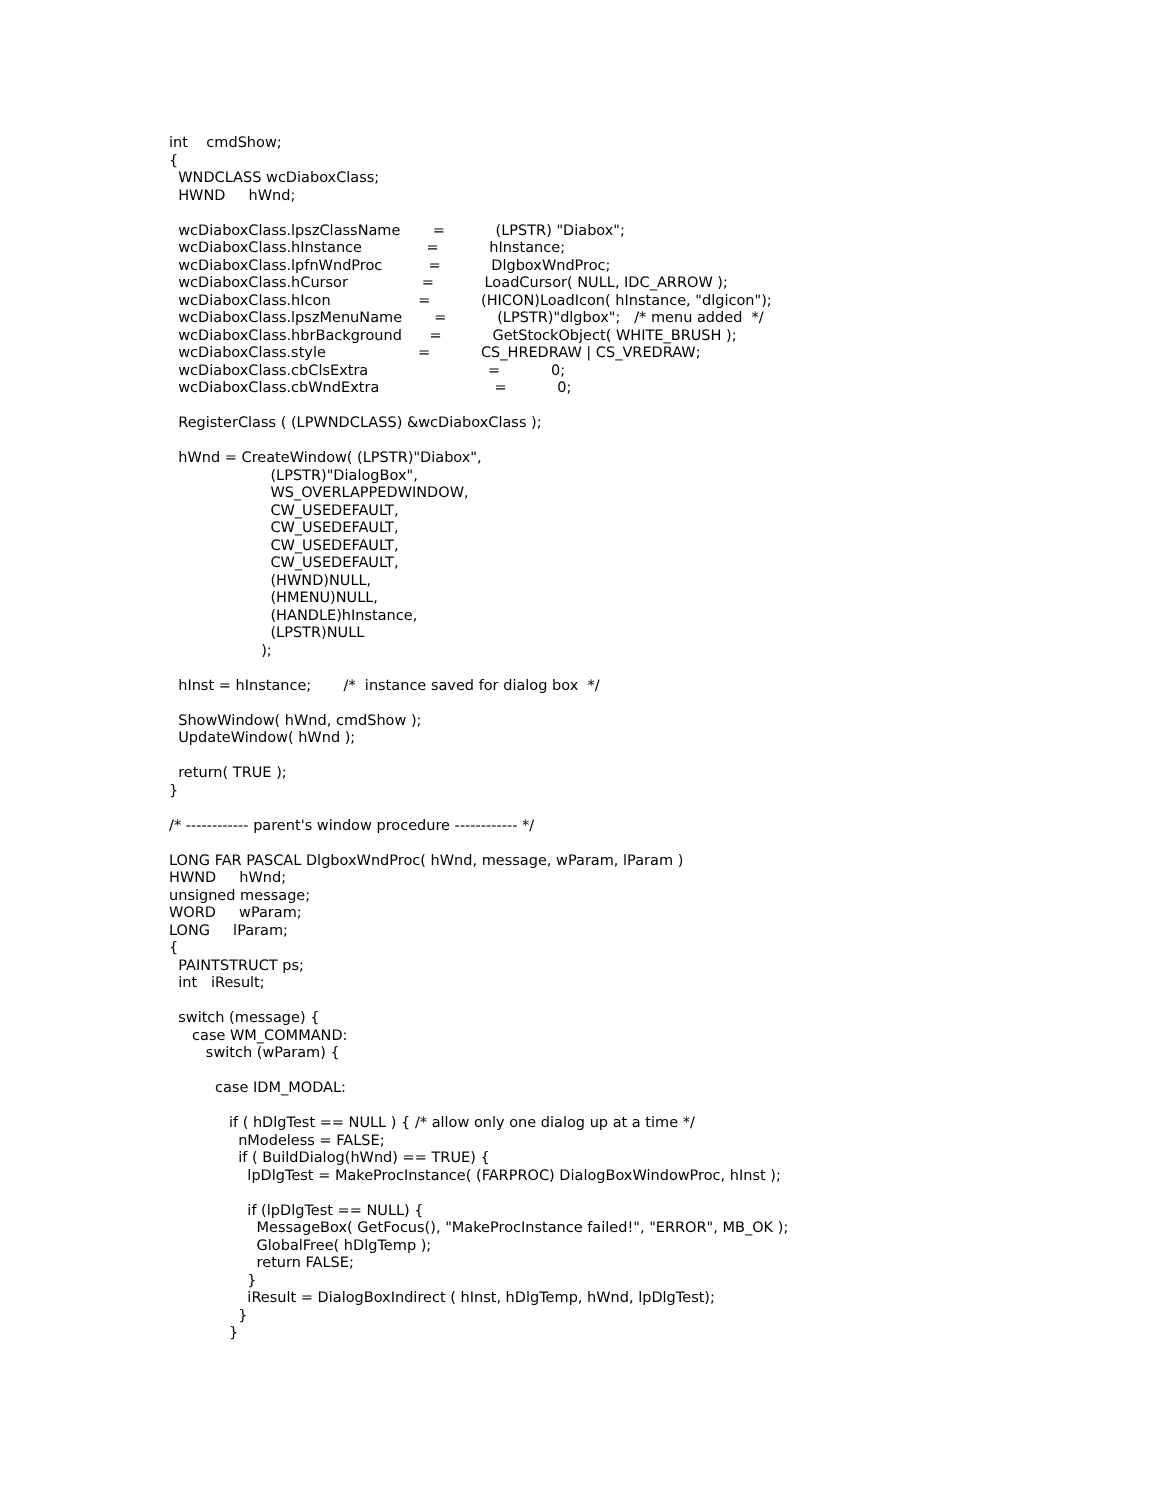int    cmdShow;
{
  WNDCLASS wcDiaboxClass;
  HWND     hWnd;

  wcDiaboxClass.lpszClassName       =           (LPSTR) "Diabox";
  wcDiaboxClass.hInstance              =           hInstance;
  wcDiaboxClass.lpfnWndProc          =           DlgboxWndProc;
  wcDiaboxClass.hCursor                =           LoadCursor( NULL, IDC_ARROW );
  wcDiaboxClass.hIcon                   =           (HICON)LoadIcon( hInstance, "dlgicon");
  wcDiaboxClass.lpszMenuName       =           (LPSTR)"dlgbox";   /* menu added  */
  wcDiaboxClass.hbrBackground      =           GetStockObject( WHITE_BRUSH );
  wcDiaboxClass.style                    =           CS_HREDRAW | CS_VREDRAW;
  wcDiaboxClass.cbClsExtra                          =           0;
  wcDiaboxClass.cbWndExtra                         =           0;

  RegisterClass ( (LPWNDCLASS) &wcDiaboxClass );

  hWnd = CreateWindow( (LPSTR)"Diabox",
                      (LPSTR)"DialogBox",
                      WS_OVERLAPPEDWINDOW,
                      CW_USEDEFAULT,
                      CW_USEDEFAULT,
                      CW_USEDEFAULT,
                      CW_USEDEFAULT,
                      (HWND)NULL,
                      (HMENU)NULL,
                      (HANDLE)hInstance,
                      (LPSTR)NULL
                    );

  hInst = hInstance;       /*  instance saved for dialog box  */

  ShowWindow( hWnd, cmdShow );
  UpdateWindow( hWnd );

  return( TRUE );
}

/* ------------ parent's window procedure ------------ */

LONG FAR PASCAL DlgboxWndProc( hWnd, message, wParam, lParam )
HWND     hWnd;
unsigned message;
WORD     wParam;
LONG     lParam;
{
  PAINTSTRUCT ps;
  int   iResult;

  switch (message) {
     case WM_COMMAND:
        switch (wParam) {

          case IDM_MODAL:

             if ( hDlgTest == NULL ) { /* allow only one dialog up at a time */
               nModeless = FALSE;
               if ( BuildDialog(hWnd) == TRUE) {
                 lpDlgTest = MakeProcInstance( (FARPROC) DialogBoxWindowProc, hInst );

                 if (lpDlgTest == NULL) {
                   MessageBox( GetFocus(), "MakeProcInstance failed!", "ERROR", MB_OK );
                   GlobalFree( hDlgTemp );
                   return FALSE;
                 }
                 iResult = DialogBoxIndirect ( hInst, hDlgTemp, hWnd, lpDlgTest);
               }
             }